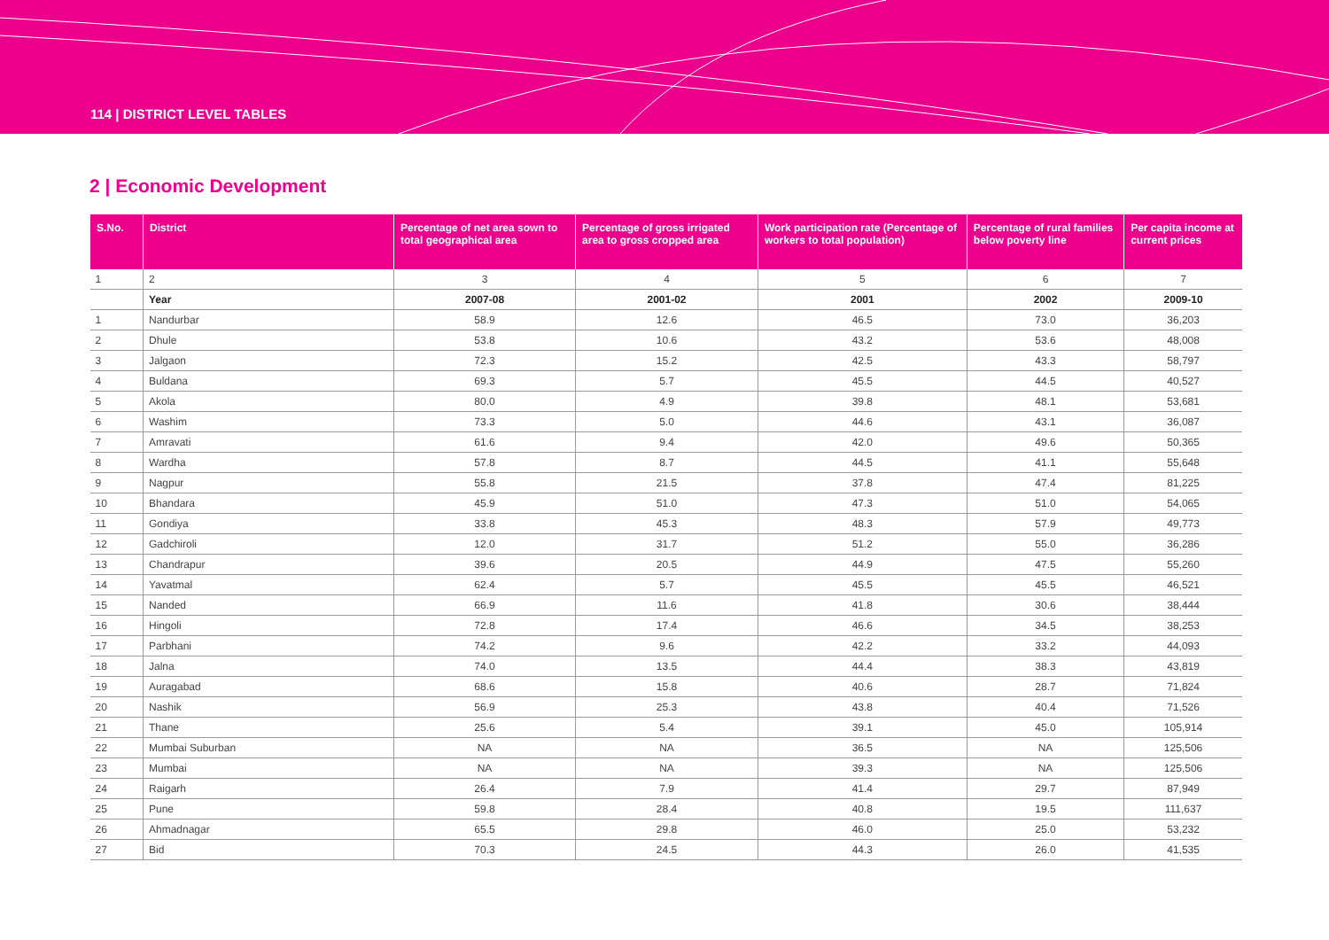114 | DISTRICT LEVEL TABLES
2 | Economic Development
| S.No. | District | Percentage of net area sown to total geographical area | Percentage of gross irrigated area to gross cropped area | Work participation rate (Percentage of workers to total population) | Percentage of rural families below poverty line | Per capita income at current prices |
| --- | --- | --- | --- | --- | --- | --- |
| 1 | 2 | 3 | 4 | 5 | 6 | 7 |
| | Year | 2007-08 | 2001-02 | 2001 | 2002 | 2009-10 |
| 1 | Nandurbar | 58.9 | 12.6 | 46.5 | 73.0 | 36,203 |
| 2 | Dhule | 53.8 | 10.6 | 43.2 | 53.6 | 48,008 |
| 3 | Jalgaon | 72.3 | 15.2 | 42.5 | 43.3 | 58,797 |
| 4 | Buldana | 69.3 | 5.7 | 45.5 | 44.5 | 40,527 |
| 5 | Akola | 80.0 | 4.9 | 39.8 | 48.1 | 53,681 |
| 6 | Washim | 73.3 | 5.0 | 44.6 | 43.1 | 36,087 |
| 7 | Amravati | 61.6 | 9.4 | 42.0 | 49.6 | 50,365 |
| 8 | Wardha | 57.8 | 8.7 | 44.5 | 41.1 | 55,648 |
| 9 | Nagpur | 55.8 | 21.5 | 37.8 | 47.4 | 81,225 |
| 10 | Bhandara | 45.9 | 51.0 | 47.3 | 51.0 | 54,065 |
| 11 | Gondiya | 33.8 | 45.3 | 48.3 | 57.9 | 49,773 |
| 12 | Gadchiroli | 12.0 | 31.7 | 51.2 | 55.0 | 36,286 |
| 13 | Chandrapur | 39.6 | 20.5 | 44.9 | 47.5 | 55,260 |
| 14 | Yavatmal | 62.4 | 5.7 | 45.5 | 45.5 | 46,521 |
| 15 | Nanded | 66.9 | 11.6 | 41.8 | 30.6 | 38,444 |
| 16 | Hingoli | 72.8 | 17.4 | 46.6 | 34.5 | 38,253 |
| 17 | Parbhani | 74.2 | 9.6 | 42.2 | 33.2 | 44,093 |
| 18 | Jalna | 74.0 | 13.5 | 44.4 | 38.3 | 43,819 |
| 19 | Auragabad | 68.6 | 15.8 | 40.6 | 28.7 | 71,824 |
| 20 | Nashik | 56.9 | 25.3 | 43.8 | 40.4 | 71,526 |
| 21 | Thane | 25.6 | 5.4 | 39.1 | 45.0 | 105,914 |
| 22 | Mumbai Suburban | NA | NA | 36.5 | NA | 125,506 |
| 23 | Mumbai | NA | NA | 39.3 | NA | 125,506 |
| 24 | Raigarh | 26.4 | 7.9 | 41.4 | 29.7 | 87,949 |
| 25 | Pune | 59.8 | 28.4 | 40.8 | 19.5 | 111,637 |
| 26 | Ahmadnagar | 65.5 | 29.8 | 46.0 | 25.0 | 53,232 |
| 27 | Bid | 70.3 | 24.5 | 44.3 | 26.0 | 41,535 |